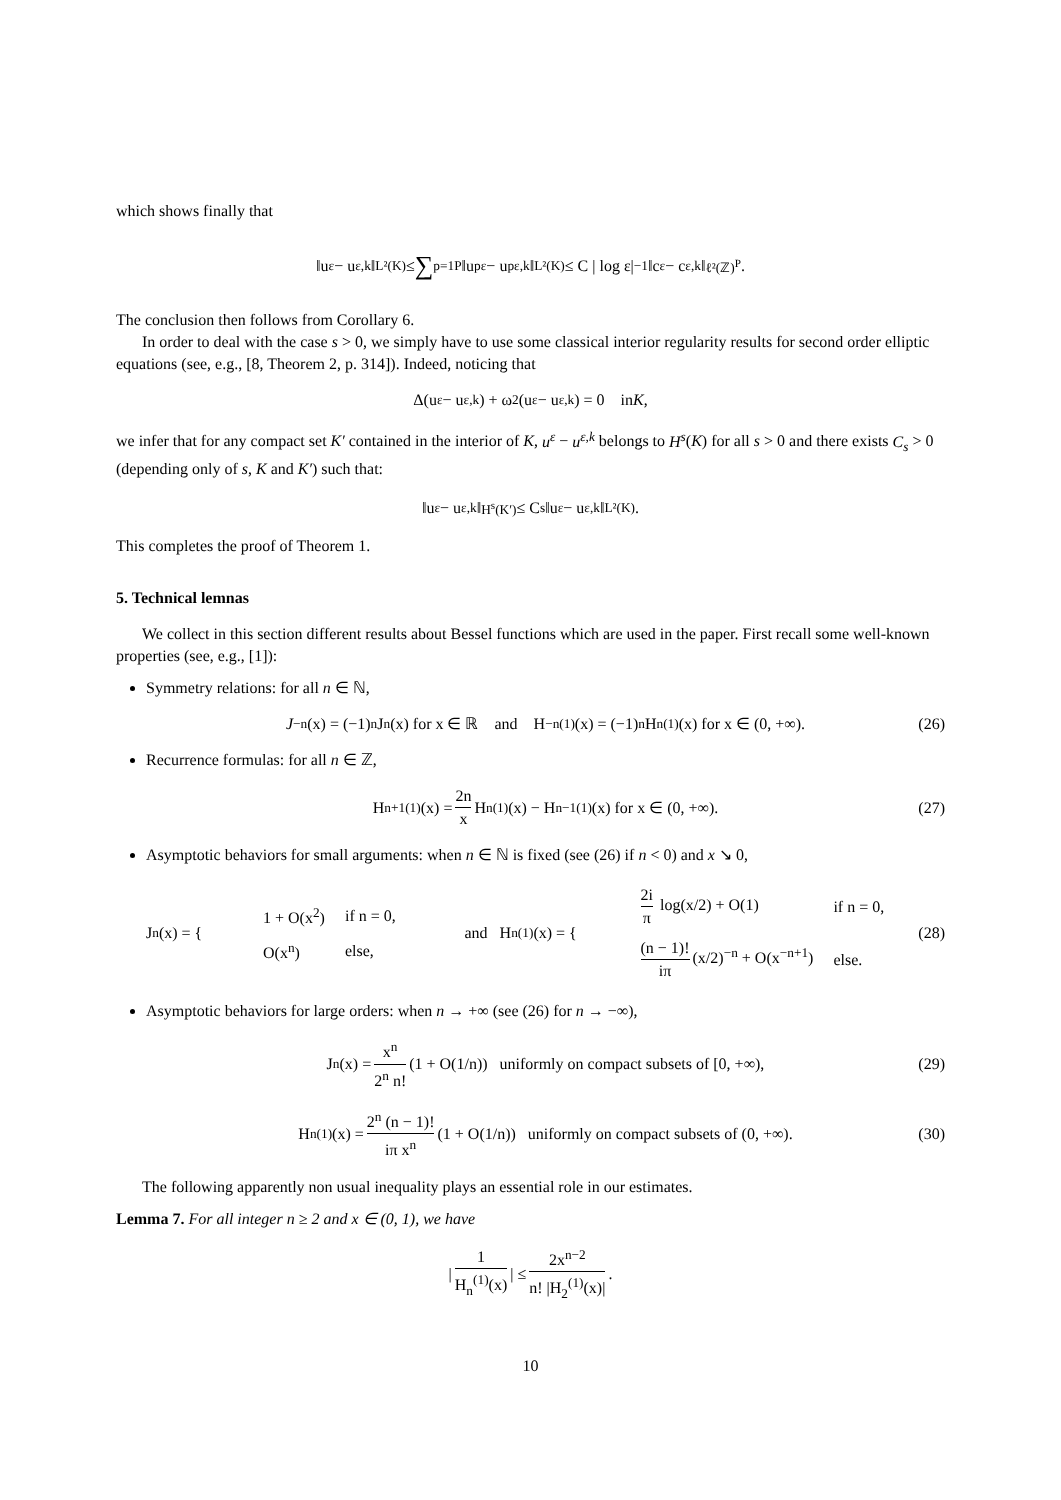which shows finally that
‖u<sup>ε</sup> − u<sup>ε,k</sup>‖<sub>L²(K)</sub> ≤ ∑<sub>p=1</sub><sup>P</sup> ‖u<sub>p</sub><sup>ε</sup> − u<sub>p</sub><sup>ε,k</sup>‖<sub>L²(K)</sub> ≤ C | log ε|<sup>−1</sup> ‖c<sup>ε</sup> − c<sup>ε,k</sup>‖<sub>ℓ²(ℤ)<sup>P</sup></sub> .
The conclusion then follows from Corollary 6.
In order to deal with the case s > 0, we simply have to use some classical interior regularity results for second order elliptic equations (see, e.g., [8, Theorem 2, p. 314]). Indeed, noticing that
Δ(u<sup>ε</sup> − u<sup>ε,k</sup>) + ω<sup>2</sup>(u<sup>ε</sup> − u<sup>ε,k</sup>) = 0 in K,
we infer that for any compact set K′ contained in the interior of K, u<sup>ε</sup> − u<sup>ε,k</sup> belongs to H<sup>s</sup>(K) for all s > 0 and there exists C<sub>s</sub> > 0 (depending only of s, K and K′) such that:
‖u<sup>ε</sup> − u<sup>ε,k</sup>‖<sub>H<sup>s</sup>(K′)</sub> ≤ C<sub>s</sub> ‖u<sup>ε</sup> − u<sup>ε,k</sup>‖<sub>L²(K)</sub> .
This completes the proof of Theorem 1.
5. Technical lemnas
We collect in this section different results about Bessel functions which are used in the paper. First recall some well-known properties (see, e.g., [1]):
Symmetry relations: for all n ∈ ℕ,
J<sub>−n</sub>(x) = (−1)<sup>n</sup> J<sub>n</sub>(x) for x ∈ ℝ and H<sub>−n</sub><sup>(1)</sup>(x) = (−1)<sup>n</sup> H<sub>n</sub><sup>(1)</sup>(x) for x ∈ (0, +∞). (26)
Recurrence formulas: for all n ∈ ℤ,
H<sub>n+1</sub><sup>(1)</sup>(x) = 2n x H<sub>n</sub><sup>(1)</sup>(x) − H<sub>n−1</sub><sup>(1)</sup>(x) for x ∈ (0, +∞). (27)
Asymptotic behaviors for small arguments: when n ∈ ℕ is fixed (see (26) if n < 0) and x ↘ 0,
J<sub>n</sub>(x) = {
| 1 + O(x<sup>2</sup>) | if n = 0, |
| O(x<sup>n</sup>) | else, |
and H<sub>n</sub><sup>(1)</sup>(x) = {
| 2i π log(x/2) + O(1) | if n = 0, |
| (n − 1)! iπ (x/2)<sup>−n</sup> + O(x<sup>−n+1</sup>) | else. |
(28)
Asymptotic behaviors for large orders: when n → +∞ (see (26) for n → −∞),
J<sub>n</sub>(x) = x<sup>n</sup> 2<sup>n</sup> n! (1 + O(1/n)) uniformly on compact subsets of [0, +∞), (29)
H<sub>n</sub><sup>(1)</sup>(x) = 2<sup>n</sup> (n − 1)! iπ x<sup>n</sup> (1 + O(1/n)) uniformly on compact subsets of (0, +∞). (30)
The following apparently non usual inequality plays an essential role in our estimates.
Lemma 7. For all integer n ≥ 2 and x ∈ (0, 1), we have
| 1 H<sub>n</sub><sup>(1)</sup>(x) | ≤ 2x<sup>n−2</sup> n! |H<sub>2</sub><sup>(1)</sup>(x)|.
10